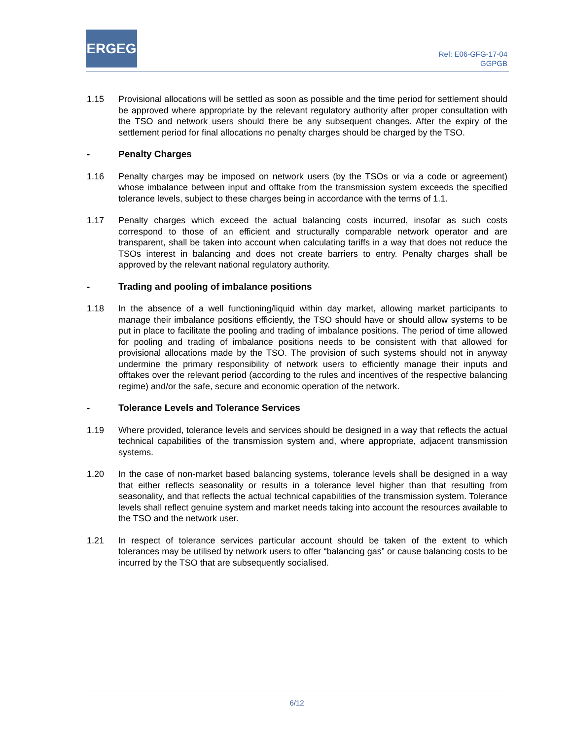ERGEG
Ref: E06-GFG-17-04
GGPGB
1.15 Provisional allocations will be settled as soon as possible and the time period for settlement should be approved where appropriate by the relevant regulatory authority after proper consultation with the TSO and network users should there be any subsequent changes. After the expiry of the settlement period for final allocations no penalty charges should be charged by the TSO.
- Penalty Charges
1.16 Penalty charges may be imposed on network users (by the TSOs or via a code or agreement) whose imbalance between input and offtake from the transmission system exceeds the specified tolerance levels, subject to these charges being in accordance with the terms of 1.1.
1.17 Penalty charges which exceed the actual balancing costs incurred, insofar as such costs correspond to those of an efficient and structurally comparable network operator and are transparent, shall be taken into account when calculating tariffs in a way that does not reduce the TSOs interest in balancing and does not create barriers to entry. Penalty charges shall be approved by the relevant national regulatory authority.
- Trading and pooling of imbalance positions
1.18 In the absence of a well functioning/liquid within day market, allowing market participants to manage their imbalance positions efficiently, the TSO should have or should allow systems to be put in place to facilitate the pooling and trading of imbalance positions. The period of time allowed for pooling and trading of imbalance positions needs to be consistent with that allowed for provisional allocations made by the TSO. The provision of such systems should not in anyway undermine the primary responsibility of network users to efficiently manage their inputs and offtakes over the relevant period (according to the rules and incentives of the respective balancing regime) and/or the safe, secure and economic operation of the network.
- Tolerance Levels and Tolerance Services
1.19 Where provided, tolerance levels and services should be designed in a way that reflects the actual technical capabilities of the transmission system and, where appropriate, adjacent transmission systems.
1.20 In the case of non-market based balancing systems, tolerance levels shall be designed in a way that either reflects seasonality or results in a tolerance level higher than that resulting from seasonality, and that reflects the actual technical capabilities of the transmission system. Tolerance levels shall reflect genuine system and market needs taking into account the resources available to the TSO and the network user.
1.21 In respect of tolerance services particular account should be taken of the extent to which tolerances may be utilised by network users to offer “balancing gas” or cause balancing costs to be incurred by the TSO that are subsequently socialised.
6/12